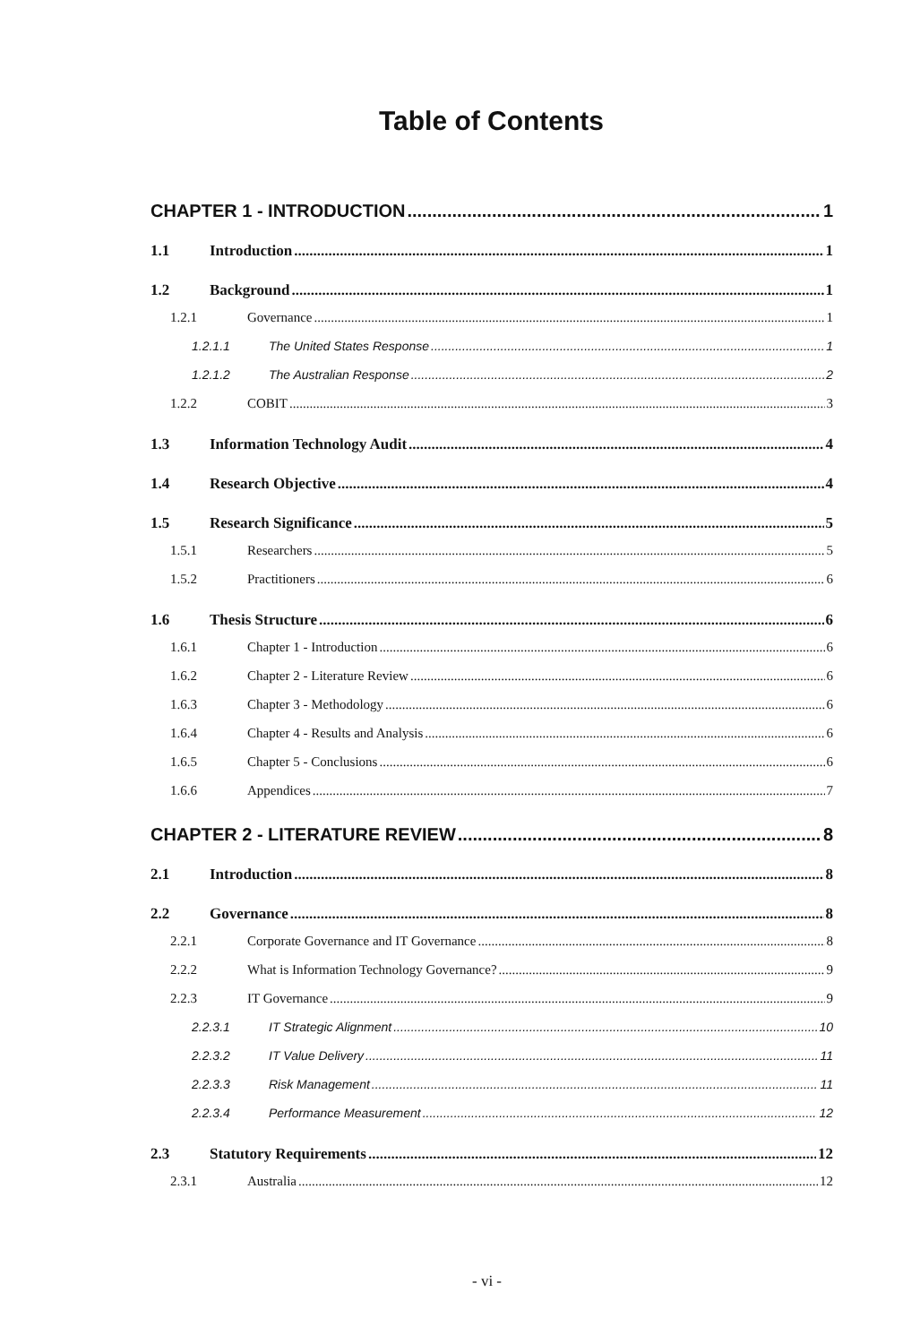Table of Contents
CHAPTER 1 - INTRODUCTION 1
1.1 Introduction 1
1.2 Background 1
1.2.1 Governance 1
1.2.1.1 The United States Response 1
1.2.1.2 The Australian Response 2
1.2.2 COBIT 3
1.3 Information Technology Audit 4
1.4 Research Objective 4
1.5 Research Significance 5
1.5.1 Researchers 5
1.5.2 Practitioners 6
1.6 Thesis Structure 6
1.6.1 Chapter 1 - Introduction 6
1.6.2 Chapter 2 - Literature Review 6
1.6.3 Chapter 3 - Methodology 6
1.6.4 Chapter 4 - Results and Analysis 6
1.6.5 Chapter 5 - Conclusions 6
1.6.6 Appendices 7
CHAPTER 2 - LITERATURE REVIEW 8
2.1 Introduction 8
2.2 Governance 8
2.2.1 Corporate Governance and IT Governance 8
2.2.2 What is Information Technology Governance? 9
2.2.3 IT Governance 9
2.2.3.1 IT Strategic Alignment 10
2.2.3.2 IT Value Delivery 11
2.2.3.3 Risk Management 11
2.2.3.4 Performance Measurement 12
2.3 Statutory Requirements 12
2.3.1 Australia 12
- vi -